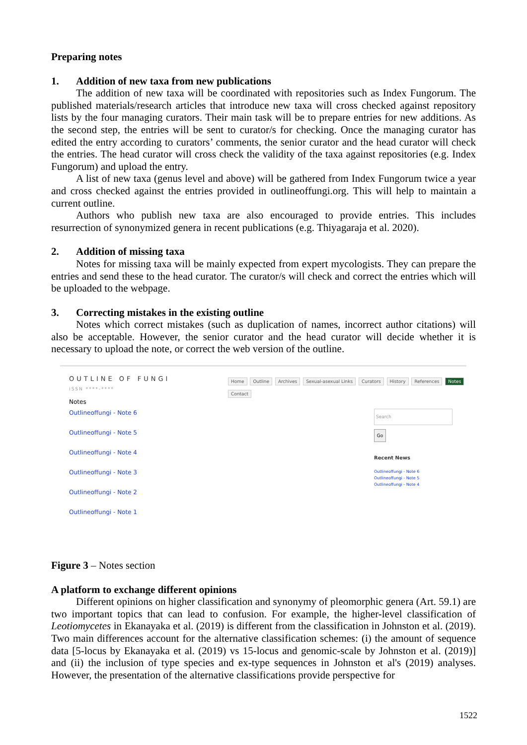Preparing notes
1. Addition of new taxa from new publications
The addition of new taxa will be coordinated with repositories such as Index Fungorum. The published materials/research articles that introduce new taxa will cross checked against repository lists by the four managing curators. Their main task will be to prepare entries for new additions. As the second step, the entries will be sent to curator/s for checking. Once the managing curator has edited the entry according to curators’ comments, the senior curator and the head curator will check the entries. The head curator will cross check the validity of the taxa against repositories (e.g. Index Fungorum) and upload the entry.
A list of new taxa (genus level and above) will be gathered from Index Fungorum twice a year and cross checked against the entries provided in outlineoffungi.org. This will help to maintain a current outline.
Authors who publish new taxa are also encouraged to provide entries. This includes resurrection of synonymized genera in recent publications (e.g. Thiyagaraja et al. 2020).
2. Addition of missing taxa
Notes for missing taxa will be mainly expected from expert mycologists. They can prepare the entries and send these to the head curator. The curator/s will check and correct the entries which will be uploaded to the webpage.
3. Correcting mistakes in the existing outline
Notes which correct mistakes (such as duplication of names, incorrect author citations) will also be acceptable. However, the senior curator and the head curator will decide whether it is necessary to upload the note, or correct the web version of the outline.
OUTLINE OF FUNGI
ISSN ****-****
Notes
Outlineoffungi - Note 6
Outlineoffungi - Note 5
Outlineoffungi - Note 4
Outlineoffungi - Note 3
Outlineoffungi - Note 2
Outlineoffungi - Note 1
Home Outline Archives Sexual-asexual Links Curators History References Notes Contact
Search
Go
Recent News
Outlineoffungi - Note 6
Outlineoffungi - Note 5
Outlineoffungi - Note 4
Figure 3 – Notes section
A platform to exchange different opinions
Different opinions on higher classification and synonymy of pleomorphic genera (Art. 59.1) are two important topics that can lead to confusion. For example, the higher-level classification of Leotiomycetes in Ekanayaka et al. (2019) is different from the classification in Johnston et al. (2019). Two main differences account for the alternative classification schemes: (i) the amount of sequence data [5-locus by Ekanayaka et al. (2019) vs 15-locus and genomic-scale by Johnston et al. (2019)] and (ii) the inclusion of type species and ex-type sequences in Johnston et al's (2019) analyses. However, the presentation of the alternative classifications provide perspective for
1522